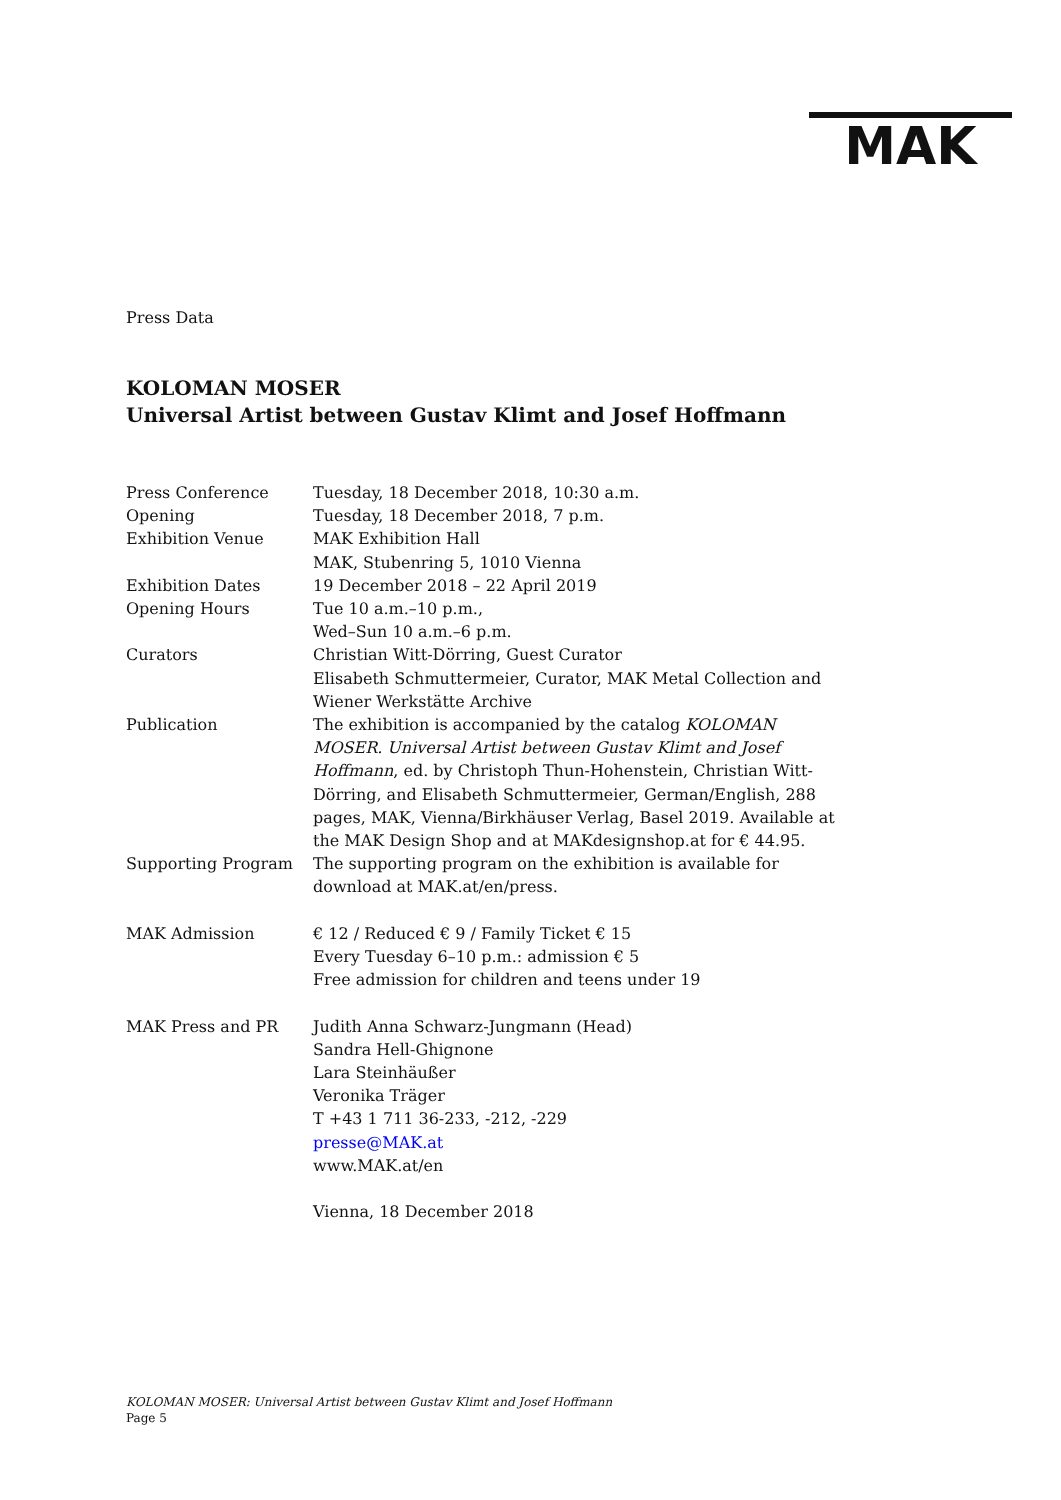MAK
Press Data
KOLOMAN MOSER
Universal Artist between Gustav Klimt and Josef Hoffmann
| Press Conference | Tuesday, 18 December 2018, 10:30 a.m. |
| Opening | Tuesday, 18 December 2018, 7 p.m. |
| Exhibition Venue | MAK Exhibition Hall MAK, Stubenring 5, 1010 Vienna |
| Exhibition Dates | 19 December 2018 – 22 April 2019 |
| Opening Hours | Tue 10 a.m.–10 p.m., Wed–Sun 10 a.m.–6 p.m. |
| Curators | Christian Witt-Dörring, Guest Curator Elisabeth Schmuttermeier, Curator, MAK Metal Collection and Wiener Werkstätte Archive |
| Publication | The exhibition is accompanied by the catalog KOLOMAN MOSER. Universal Artist between Gustav Klimt and Josef Hoffmann , ed. by Christoph Thun-Hohenstein, Christian Witt-Dörring, and Elisabeth Schmuttermeier, German/English, 288 pages, MAK, Vienna/Birkhäuser Verlag, Basel 2019. Available at the MAK Design Shop and at MAKdesignshop.at for € 44.95. |
| Supporting Program | The supporting program on the exhibition is available for download at MAK.at/en/press. |
| MAK Admission | € 12 / Reduced € 9 / Family Ticket € 15 Every Tuesday 6–10 p.m.: admission € 5 Free admission for children and teens under 19 |
| MAK Press and PR | Judith Anna Schwarz-Jungmann (Head) Sandra Hell-Ghignone Lara Steinhäußer Veronika Träger T +43 1 711 36-233, -212, -229 presse@MAK.at www.MAK.at/en Vienna, 18 December 2018 |
KOLOMAN MOSER: Universal Artist between Gustav Klimt and Josef Hoffmann
Page 5